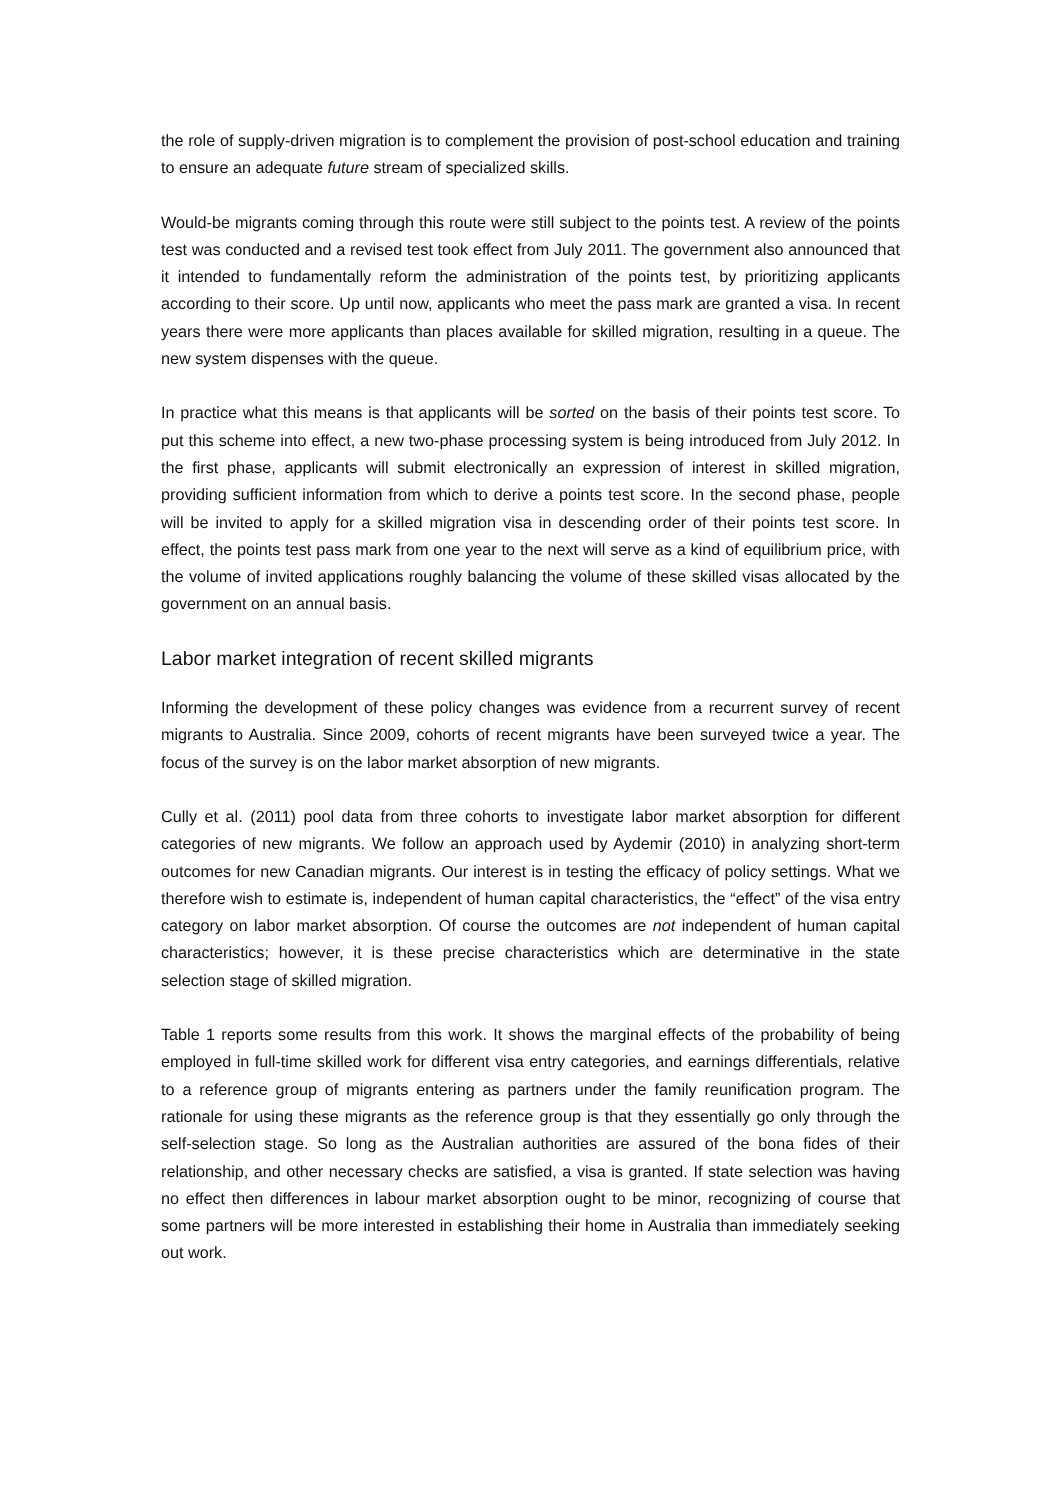the role of supply-driven migration is to complement the provision of post-school education and training to ensure an adequate future stream of specialized skills.
Would-be migrants coming through this route were still subject to the points test. A review of the points test was conducted and a revised test took effect from July 2011. The government also announced that it intended to fundamentally reform the administration of the points test, by prioritizing applicants according to their score. Up until now, applicants who meet the pass mark are granted a visa. In recent years there were more applicants than places available for skilled migration, resulting in a queue. The new system dispenses with the queue.
In practice what this means is that applicants will be sorted on the basis of their points test score. To put this scheme into effect, a new two-phase processing system is being introduced from July 2012. In the first phase, applicants will submit electronically an expression of interest in skilled migration, providing sufficient information from which to derive a points test score. In the second phase, people will be invited to apply for a skilled migration visa in descending order of their points test score. In effect, the points test pass mark from one year to the next will serve as a kind of equilibrium price, with the volume of invited applications roughly balancing the volume of these skilled visas allocated by the government on an annual basis.
Labor market integration of recent skilled migrants
Informing the development of these policy changes was evidence from a recurrent survey of recent migrants to Australia. Since 2009, cohorts of recent migrants have been surveyed twice a year. The focus of the survey is on the labor market absorption of new migrants.
Cully et al. (2011) pool data from three cohorts to investigate labor market absorption for different categories of new migrants. We follow an approach used by Aydemir (2010) in analyzing short-term outcomes for new Canadian migrants. Our interest is in testing the efficacy of policy settings. What we therefore wish to estimate is, independent of human capital characteristics, the “effect” of the visa entry category on labor market absorption. Of course the outcomes are not independent of human capital characteristics; however, it is these precise characteristics which are determinative in the state selection stage of skilled migration.
Table 1 reports some results from this work. It shows the marginal effects of the probability of being employed in full-time skilled work for different visa entry categories, and earnings differentials, relative to a reference group of migrants entering as partners under the family reunification program. The rationale for using these migrants as the reference group is that they essentially go only through the self-selection stage. So long as the Australian authorities are assured of the bona fides of their relationship, and other necessary checks are satisfied, a visa is granted. If state selection was having no effect then differences in labour market absorption ought to be minor, recognizing of course that some partners will be more interested in establishing their home in Australia than immediately seeking out work.